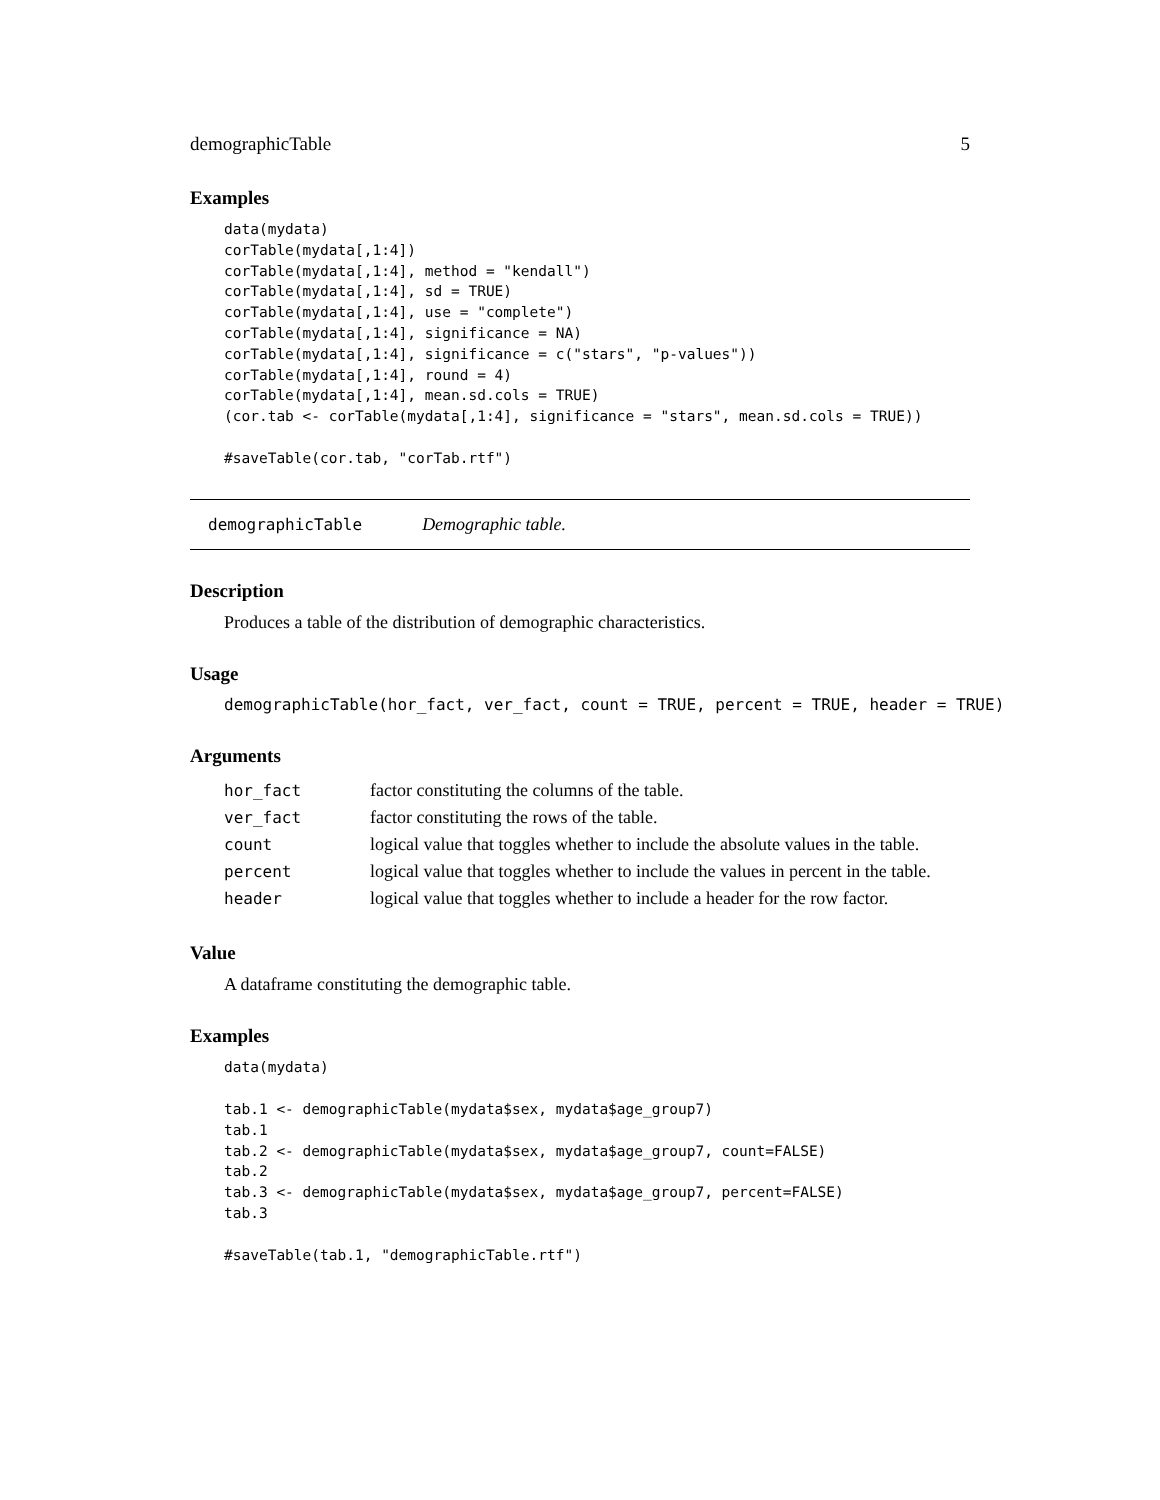demographicTable 5
Examples
data(mydata)
corTable(mydata[,1:4])
corTable(mydata[,1:4], method = "kendall")
corTable(mydata[,1:4], sd = TRUE)
corTable(mydata[,1:4], use = "complete")
corTable(mydata[,1:4], significance = NA)
corTable(mydata[,1:4], significance = c("stars", "p-values"))
corTable(mydata[,1:4], round = 4)
corTable(mydata[,1:4], mean.sd.cols = TRUE)
(cor.tab <- corTable(mydata[,1:4], significance = "stars", mean.sd.cols = TRUE))

#saveTable(cor.tab, "corTab.rtf")
demographicTable Demographic table.
Description
Produces a table of the distribution of demographic characteristics.
Usage
demographicTable(hor_fact, ver_fact, count = TRUE, percent = TRUE, header = TRUE)
Arguments
| hor_fact | factor constituting the columns of the table. |
| ver_fact | factor constituting the rows of the table. |
| count | logical value that toggles whether to include the absolute values in the table. |
| percent | logical value that toggles whether to include the values in percent in the table. |
| header | logical value that toggles whether to include a header for the row factor. |
Value
A dataframe constituting the demographic table.
Examples
data(mydata)

tab.1 <- demographicTable(mydata$sex, mydata$age_group7)
tab.1
tab.2 <- demographicTable(mydata$sex, mydata$age_group7, count=FALSE)
tab.2
tab.3 <- demographicTable(mydata$sex, mydata$age_group7, percent=FALSE)
tab.3

#saveTable(tab.1, "demographicTable.rtf")